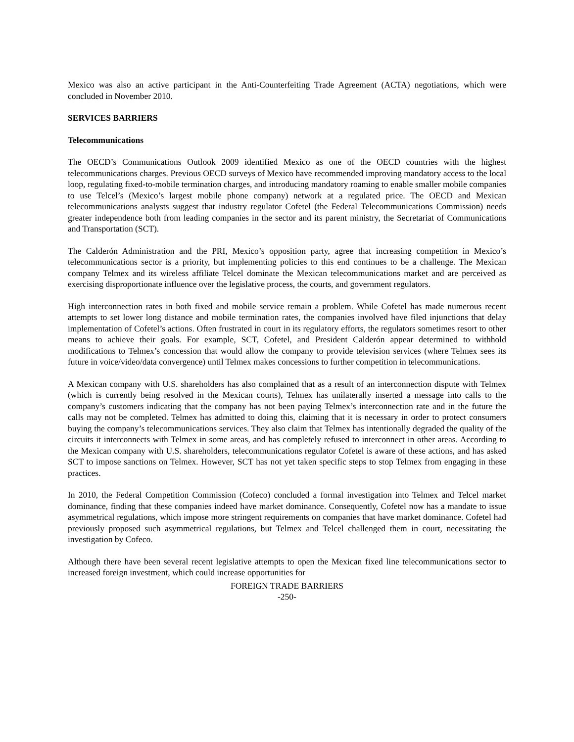Mexico was also an active participant in the Anti-Counterfeiting Trade Agreement (ACTA) negotiations, which were concluded in November 2010.
SERVICES BARRIERS
Telecommunications
The OECD’s Communications Outlook 2009 identified Mexico as one of the OECD countries with the highest telecommunications charges. Previous OECD surveys of Mexico have recommended improving mandatory access to the local loop, regulating fixed-to-mobile termination charges, and introducing mandatory roaming to enable smaller mobile companies to use Telcel’s (Mexico’s largest mobile phone company) network at a regulated price. The OECD and Mexican telecommunications analysts suggest that industry regulator Cofetel (the Federal Telecommunications Commission) needs greater independence both from leading companies in the sector and its parent ministry, the Secretariat of Communications and Transportation (SCT).
The Calderón Administration and the PRI, Mexico’s opposition party, agree that increasing competition in Mexico’s telecommunications sector is a priority, but implementing policies to this end continues to be a challenge. The Mexican company Telmex and its wireless affiliate Telcel dominate the Mexican telecommunications market and are perceived as exercising disproportionate influence over the legislative process, the courts, and government regulators.
High interconnection rates in both fixed and mobile service remain a problem. While Cofetel has made numerous recent attempts to set lower long distance and mobile termination rates, the companies involved have filed injunctions that delay implementation of Cofetel’s actions. Often frustrated in court in its regulatory efforts, the regulators sometimes resort to other means to achieve their goals. For example, SCT, Cofetel, and President Calderón appear determined to withhold modifications to Telmex’s concession that would allow the company to provide television services (where Telmex sees its future in voice/video/data convergence) until Telmex makes concessions to further competition in telecommunications.
A Mexican company with U.S. shareholders has also complained that as a result of an interconnection dispute with Telmex (which is currently being resolved in the Mexican courts), Telmex has unilaterally inserted a message into calls to the company’s customers indicating that the company has not been paying Telmex’s interconnection rate and in the future the calls may not be completed. Telmex has admitted to doing this, claiming that it is necessary in order to protect consumers buying the company’s telecommunications services. They also claim that Telmex has intentionally degraded the quality of the circuits it interconnects with Telmex in some areas, and has completely refused to interconnect in other areas. According to the Mexican company with U.S. shareholders, telecommunications regulator Cofetel is aware of these actions, and has asked SCT to impose sanctions on Telmex. However, SCT has not yet taken specific steps to stop Telmex from engaging in these practices.
In 2010, the Federal Competition Commission (Cofeco) concluded a formal investigation into Telmex and Telcel market dominance, finding that these companies indeed have market dominance. Consequently, Cofetel now has a mandate to issue asymmetrical regulations, which impose more stringent requirements on companies that have market dominance. Cofetel had previously proposed such asymmetrical regulations, but Telmex and Telcel challenged them in court, necessitating the investigation by Cofeco.
Although there have been several recent legislative attempts to open the Mexican fixed line telecommunications sector to increased foreign investment, which could increase opportunities for
FOREIGN TRADE BARRIERS
-250-